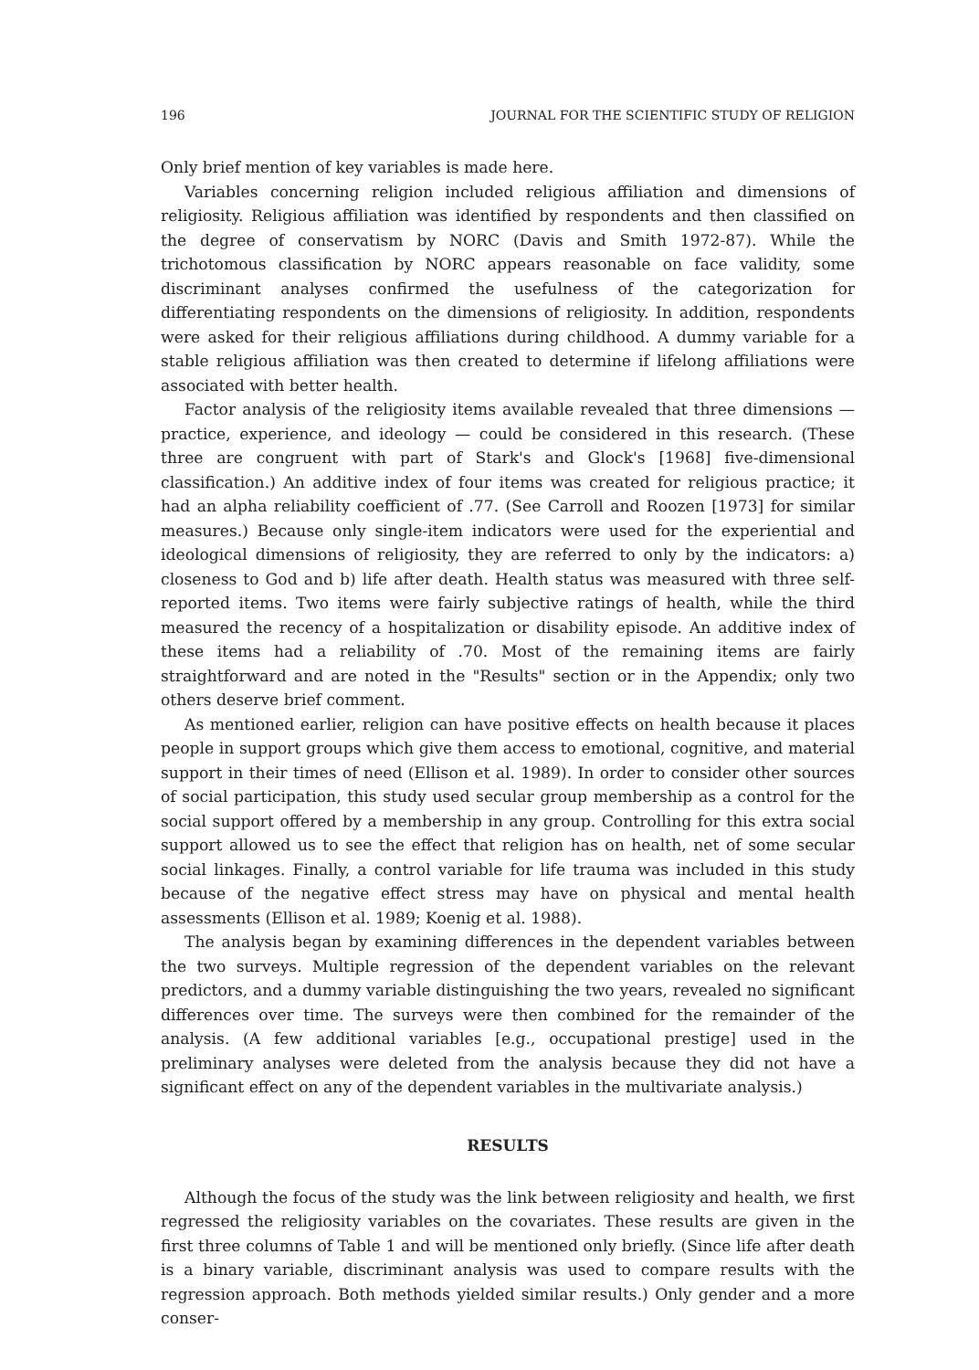196 JOURNAL FOR THE SCIENTIFIC STUDY OF RELIGION
Only brief mention of key variables is made here.
Variables concerning religion included religious affiliation and dimensions of religiosity. Religious affiliation was identified by respondents and then classified on the degree of conservatism by NORC (Davis and Smith 1972-87). While the trichotomous classification by NORC appears reasonable on face validity, some discriminant analyses confirmed the usefulness of the categorization for differentiating respondents on the dimensions of religiosity. In addition, respondents were asked for their religious affiliations during childhood. A dummy variable for a stable religious affiliation was then created to determine if lifelong affiliations were associated with better health.
Factor analysis of the religiosity items available revealed that three dimensions — practice, experience, and ideology — could be considered in this research. (These three are congruent with part of Stark's and Glock's [1968] five-dimensional classification.) An additive index of four items was created for religious practice; it had an alpha reliability coefficient of .77. (See Carroll and Roozen [1973] for similar measures.) Because only single-item indicators were used for the experiential and ideological dimensions of religiosity, they are referred to only by the indicators: a) closeness to God and b) life after death. Health status was measured with three self-reported items. Two items were fairly subjective ratings of health, while the third measured the recency of a hospitalization or disability episode. An additive index of these items had a reliability of .70. Most of the remaining items are fairly straightforward and are noted in the "Results" section or in the Appendix; only two others deserve brief comment.
As mentioned earlier, religion can have positive effects on health because it places people in support groups which give them access to emotional, cognitive, and material support in their times of need (Ellison et al. 1989). In order to consider other sources of social participation, this study used secular group membership as a control for the social support offered by a membership in any group. Controlling for this extra social support allowed us to see the effect that religion has on health, net of some secular social linkages. Finally, a control variable for life trauma was included in this study because of the negative effect stress may have on physical and mental health assessments (Ellison et al. 1989; Koenig et al. 1988).
The analysis began by examining differences in the dependent variables between the two surveys. Multiple regression of the dependent variables on the relevant predictors, and a dummy variable distinguishing the two years, revealed no significant differences over time. The surveys were then combined for the remainder of the analysis. (A few additional variables [e.g., occupational prestige] used in the preliminary analyses were deleted from the analysis because they did not have a significant effect on any of the dependent variables in the multivariate analysis.)
RESULTS
Although the focus of the study was the link between religiosity and health, we first regressed the religiosity variables on the covariates. These results are given in the first three columns of Table 1 and will be mentioned only briefly. (Since life after death is a binary variable, discriminant analysis was used to compare results with the regression approach. Both methods yielded similar results.) Only gender and a more conser-